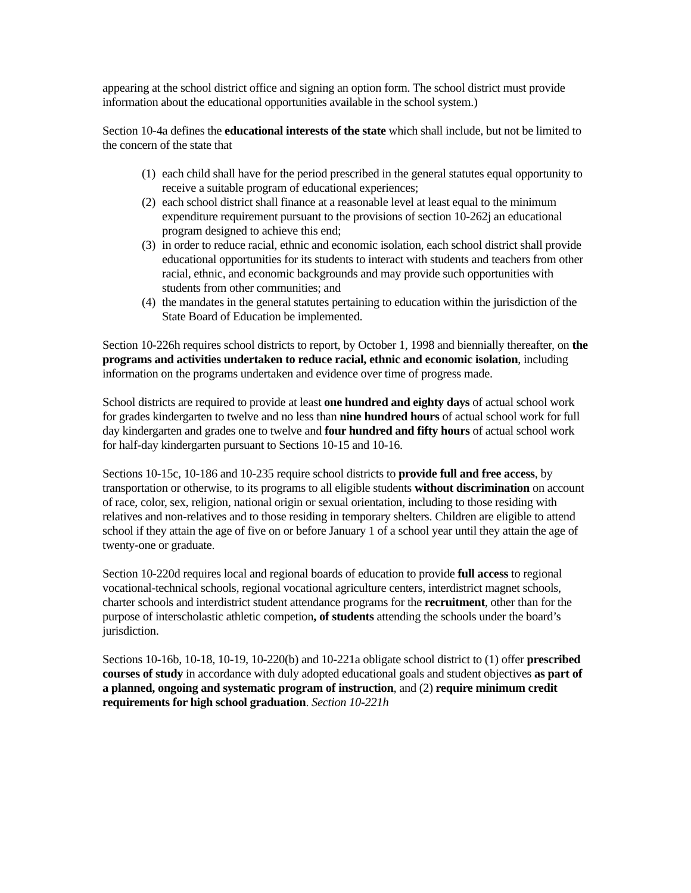appearing at the school district office and signing an option form. The school district must provide information about the educational opportunities available in the school system.)
Section 10-4a defines the educational interests of the state which shall include, but not be limited to the concern of the state that
(1) each child shall have for the period prescribed in the general statutes equal opportunity to receive a suitable program of educational experiences;
(2) each school district shall finance at a reasonable level at least equal to the minimum expenditure requirement pursuant to the provisions of section 10-262j an educational program designed to achieve this end;
(3) in order to reduce racial, ethnic and economic isolation, each school district shall provide educational opportunities for its students to interact with students and teachers from other racial, ethnic, and economic backgrounds and may provide such opportunities with students from other communities; and
(4) the mandates in the general statutes pertaining to education within the jurisdiction of the State Board of Education be implemented.
Section 10-226h requires school districts to report, by October 1, 1998 and biennially thereafter, on the programs and activities undertaken to reduce racial, ethnic and economic isolation, including information on the programs undertaken and evidence over time of progress made.
School districts are required to provide at least one hundred and eighty days of actual school work for grades kindergarten to twelve and no less than nine hundred hours of actual school work for full day kindergarten and grades one to twelve and four hundred and fifty hours of actual school work for half-day kindergarten pursuant to Sections 10-15 and 10-16.
Sections 10-15c, 10-186 and 10-235 require school districts to provide full and free access, by transportation or otherwise, to its programs to all eligible students without discrimination on account of race, color, sex, religion, national origin or sexual orientation, including to those residing with relatives and non-relatives and to those residing in temporary shelters. Children are eligible to attend school if they attain the age of five on or before January 1 of a school year until they attain the age of twenty-one or graduate.
Section 10-220d requires local and regional boards of education to provide full access to regional vocational-technical schools, regional vocational agriculture centers, interdistrict magnet schools, charter schools and interdistrict student attendance programs for the recruitment, other than for the purpose of interscholastic athletic competion, of students attending the schools under the board’s jurisdiction.
Sections 10-16b, 10-18, 10-19, 10-220(b) and 10-221a obligate school district to (1) offer prescribed courses of study in accordance with duly adopted educational goals and student objectives as part of a planned, ongoing and systematic program of instruction, and (2) require minimum credit requirements for high school graduation. Section 10-221h